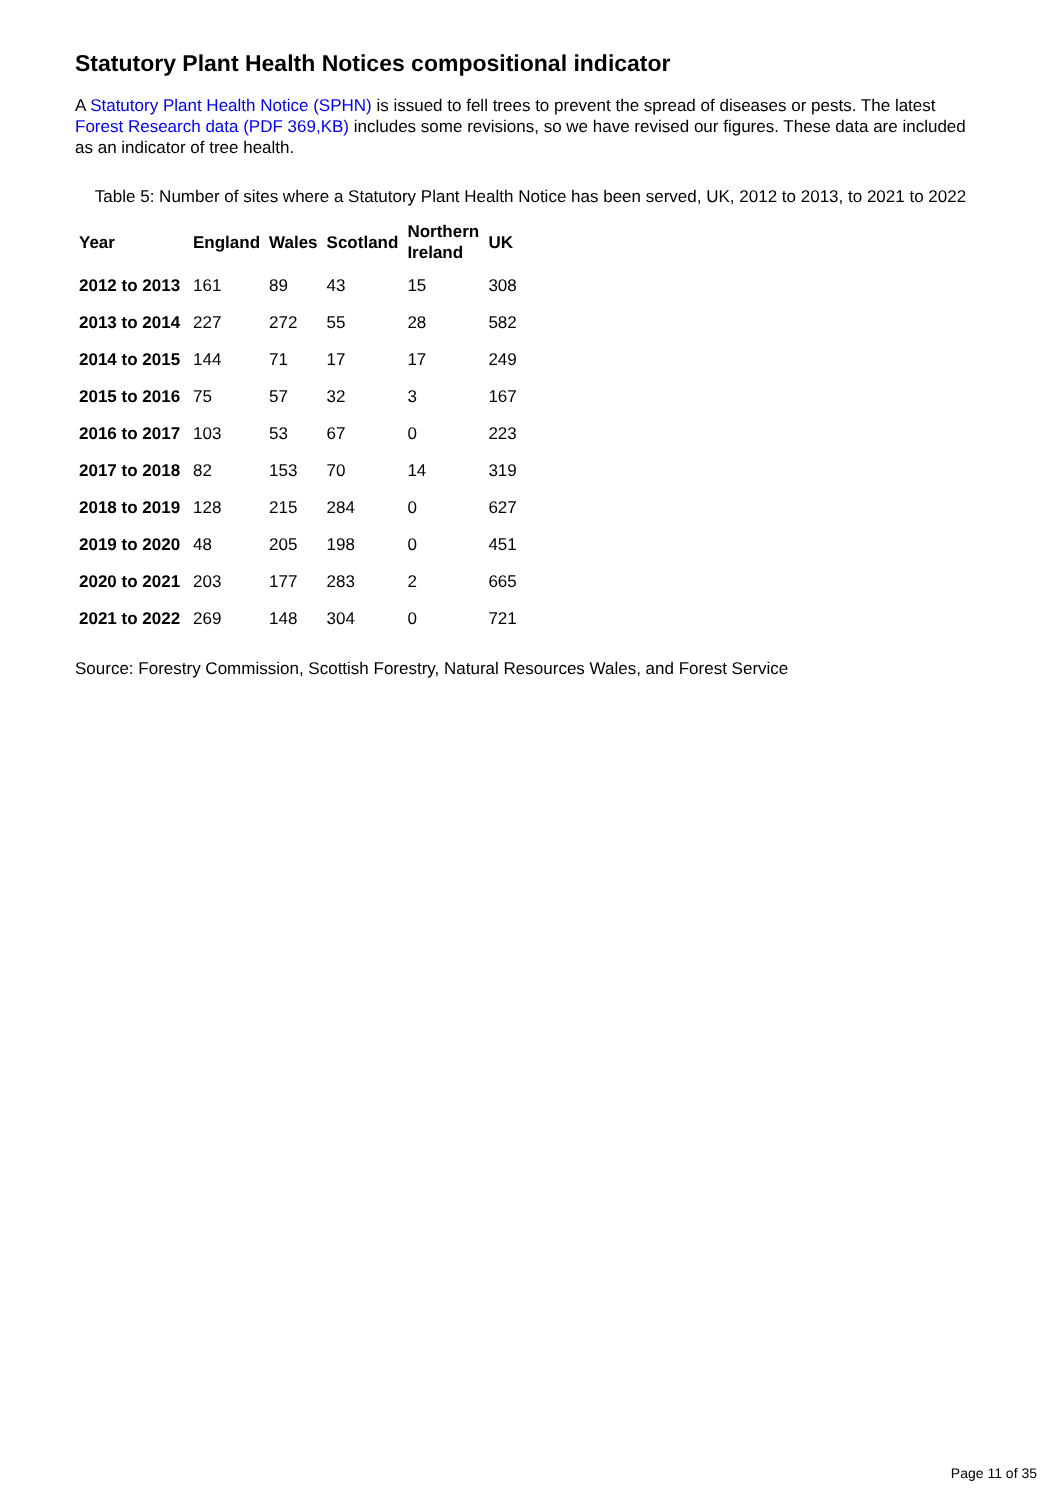Statutory Plant Health Notices compositional indicator
A Statutory Plant Health Notice (SPHN) is issued to fell trees to prevent the spread of diseases or pests. The latest Forest Research data (PDF 369,KB) includes some revisions, so we have revised our figures. These data are included as an indicator of tree health.
Table 5: Number of sites where a Statutory Plant Health Notice has been served, UK, 2012 to 2013, to 2021 to 2022
| Year | England | Wales | Scotland | Northern Ireland | UK |
| --- | --- | --- | --- | --- | --- |
| 2012 to 2013 | 161 | 89 | 43 | 15 | 308 |
| 2013 to 2014 | 227 | 272 | 55 | 28 | 582 |
| 2014 to 2015 | 144 | 71 | 17 | 17 | 249 |
| 2015 to 2016 | 75 | 57 | 32 | 3 | 167 |
| 2016 to 2017 | 103 | 53 | 67 | 0 | 223 |
| 2017 to 2018 | 82 | 153 | 70 | 14 | 319 |
| 2018 to 2019 | 128 | 215 | 284 | 0 | 627 |
| 2019 to 2020 | 48 | 205 | 198 | 0 | 451 |
| 2020 to 2021 | 203 | 177 | 283 | 2 | 665 |
| 2021 to 2022 | 269 | 148 | 304 | 0 | 721 |
Source: Forestry Commission, Scottish Forestry, Natural Resources Wales, and Forest Service
Page 11 of 35